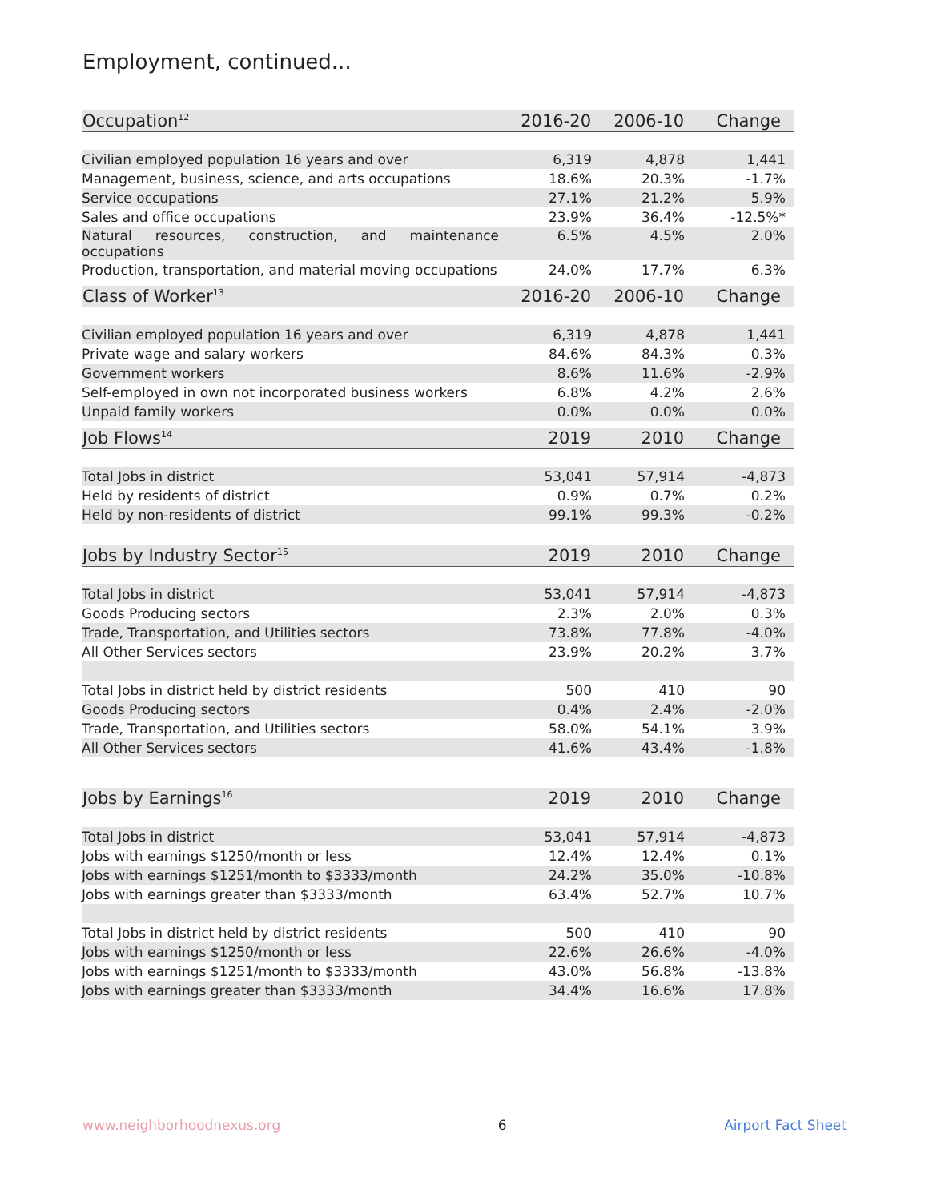Employment, continued...
| Occupation<sup>12</sup> | 2016-20 | 2006-10 | Change |
| --- | --- | --- | --- |
| Civilian employed population 16 years and over | 6,319 | 4,878 | 1,441 |
| Management, business, science, and arts occupations | 18.6% | 20.3% | -1.7% |
| Service occupations | 27.1% | 21.2% | 5.9% |
| Sales and office occupations | 23.9% | 36.4% | -12.5%* |
| Natural resources, construction, and maintenance occupations | 6.5% | 4.5% | 2.0% |
| Production, transportation, and material moving occupations | 24.0% | 17.7% | 6.3% |
| Class of Worker<sup>13</sup> | 2016-20 | 2006-10 | Change |
| --- | --- | --- | --- |
| Civilian employed population 16 years and over | 6,319 | 4,878 | 1,441 |
| Private wage and salary workers | 84.6% | 84.3% | 0.3% |
| Government workers | 8.6% | 11.6% | -2.9% |
| Self-employed in own not incorporated business workers | 6.8% | 4.2% | 2.6% |
| Unpaid family workers | 0.0% | 0.0% | 0.0% |
| Job Flows<sup>14</sup> | 2019 | 2010 | Change |
| --- | --- | --- | --- |
| Total Jobs in district | 53,041 | 57,914 | -4,873 |
| Held by residents of district | 0.9% | 0.7% | 0.2% |
| Held by non-residents of district | 99.1% | 99.3% | -0.2% |
| Jobs by Industry Sector<sup>15</sup> | 2019 | 2010 | Change |
| --- | --- | --- | --- |
| Total Jobs in district | 53,041 | 57,914 | -4,873 |
| Goods Producing sectors | 2.3% | 2.0% | 0.3% |
| Trade, Transportation, and Utilities sectors | 73.8% | 77.8% | -4.0% |
| All Other Services sectors | 23.9% | 20.2% | 3.7% |
| Total Jobs in district held by district residents | 500 | 410 | 90 |
| Goods Producing sectors | 0.4% | 2.4% | -2.0% |
| Trade, Transportation, and Utilities sectors | 58.0% | 54.1% | 3.9% |
| All Other Services sectors | 41.6% | 43.4% | -1.8% |
| Jobs by Earnings<sup>16</sup> | 2019 | 2010 | Change |
| --- | --- | --- | --- |
| Total Jobs in district | 53,041 | 57,914 | -4,873 |
| Jobs with earnings $1250/month or less | 12.4% | 12.4% | 0.1% |
| Jobs with earnings $1251/month to $3333/month | 24.2% | 35.0% | -10.8% |
| Jobs with earnings greater than $3333/month | 63.4% | 52.7% | 10.7% |
| Total Jobs in district held by district residents | 500 | 410 | 90 |
| Jobs with earnings $1250/month or less | 22.6% | 26.6% | -4.0% |
| Jobs with earnings $1251/month to $3333/month | 43.0% | 56.8% | -13.8% |
| Jobs with earnings greater than $3333/month | 34.4% | 16.6% | 17.8% |
www.neighborhoodnexus.org 6 Airport Fact Sheet